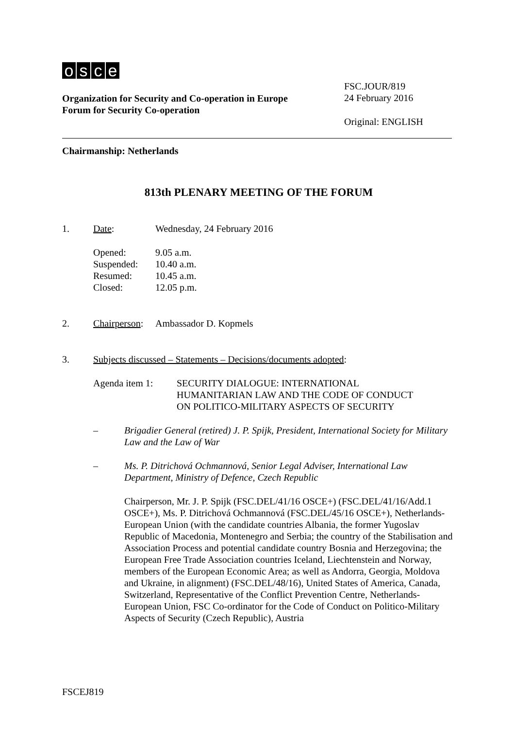osce
Organization for Security and Co-operation in Europe
Forum for Security Co-operation
FSC.JOUR/819
24 February 2016
Original: ENGLISH
Chairmanship: Netherlands
813th PLENARY MEETING OF THE FORUM
| 1. | Date : | Wednesday, 24 February 2016 |
| Opened: | 9.05 a.m. |
| Suspended: | 10.40 a.m. |
| Resumed: | 10.45 a.m. |
| Closed: | 12.05 p.m. |
| 2. | Chairperson : | Ambassador D. Kopmels |
| 3. | Subjects discussed – Statements – Decisions/documents adopted : |
| Agenda item 1: | SECURITY DIALOGUE: INTERNATIONAL HUMANITARIAN LAW AND THE CODE OF CONDUCT ON POLITICO-MILITARY ASPECTS OF SECURITY |
| – | Brigadier General (retired) J. P. Spijk, President, International Society for Military Law and the Law of War |
| – | Ms. P. Ditrichová Ochmannová, Senior Legal Adviser, International Law Department, Ministry of Defence, Czech Republic |
Chairperson, Mr. J. P. Spijk (FSC.DEL/41/16 OSCE+) (FSC.DEL/41/16/Add.1 OSCE+), Ms. P. Ditrichová Ochmannová (FSC.DEL/45/16 OSCE+), Netherlands-European Union (with the candidate countries Albania, the former Yugoslav Republic of Macedonia, Montenegro and Serbia; the country of the Stabilisation and Association Process and potential candidate country Bosnia and Herzegovina; the European Free Trade Association countries Iceland, Liechtenstein and Norway, members of the European Economic Area; as well as Andorra, Georgia, Moldova and Ukraine, in alignment) (FSC.DEL/48/16), United States of America, Canada, Switzerland, Representative of the Conflict Prevention Centre, Netherlands-European Union, FSC Co-ordinator for the Code of Conduct on Politico-Military Aspects of Security (Czech Republic), Austria
FSCEJ819